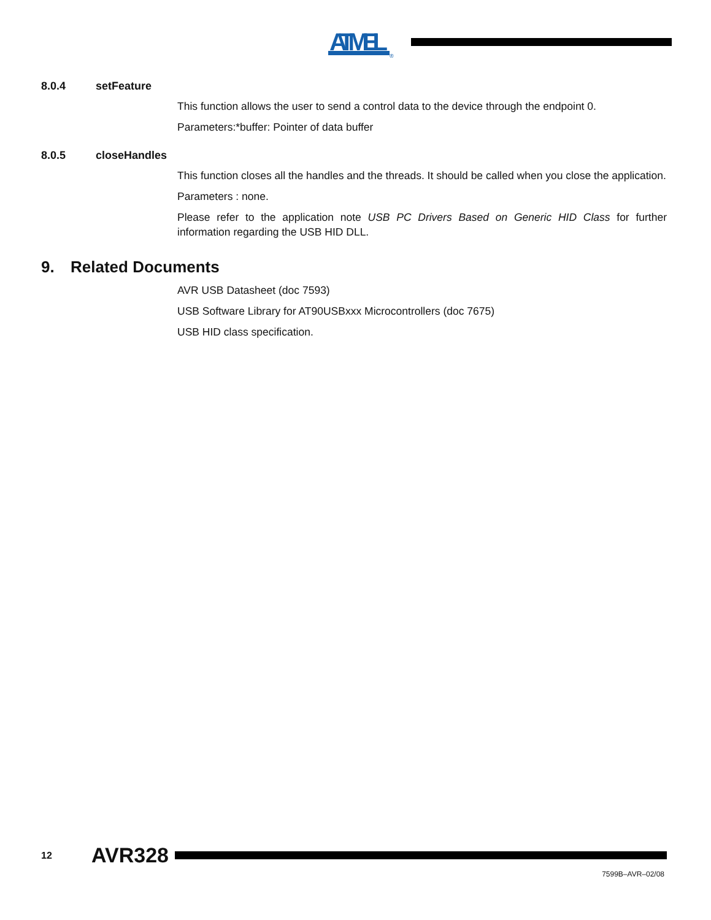ATMEL
®
8.0.4 setFeature
This function allows the user to send a control data to the device through the endpoint 0.
Parameters:*buffer: Pointer of data buffer
8.0.5 closeHandles
This function closes all the handles and the threads. It should be called when you close the application.
Parameters : none.
Please refer to the application note USB PC Drivers Based on Generic HID Class for further information regarding the USB HID DLL.
9. Related Documents
AVR USB Datasheet (doc 7593)
USB Software Library for AT90USBxxx Microcontrollers (doc 7675)
USB HID class specification.
12 AVR328
7599B–AVR–02/08